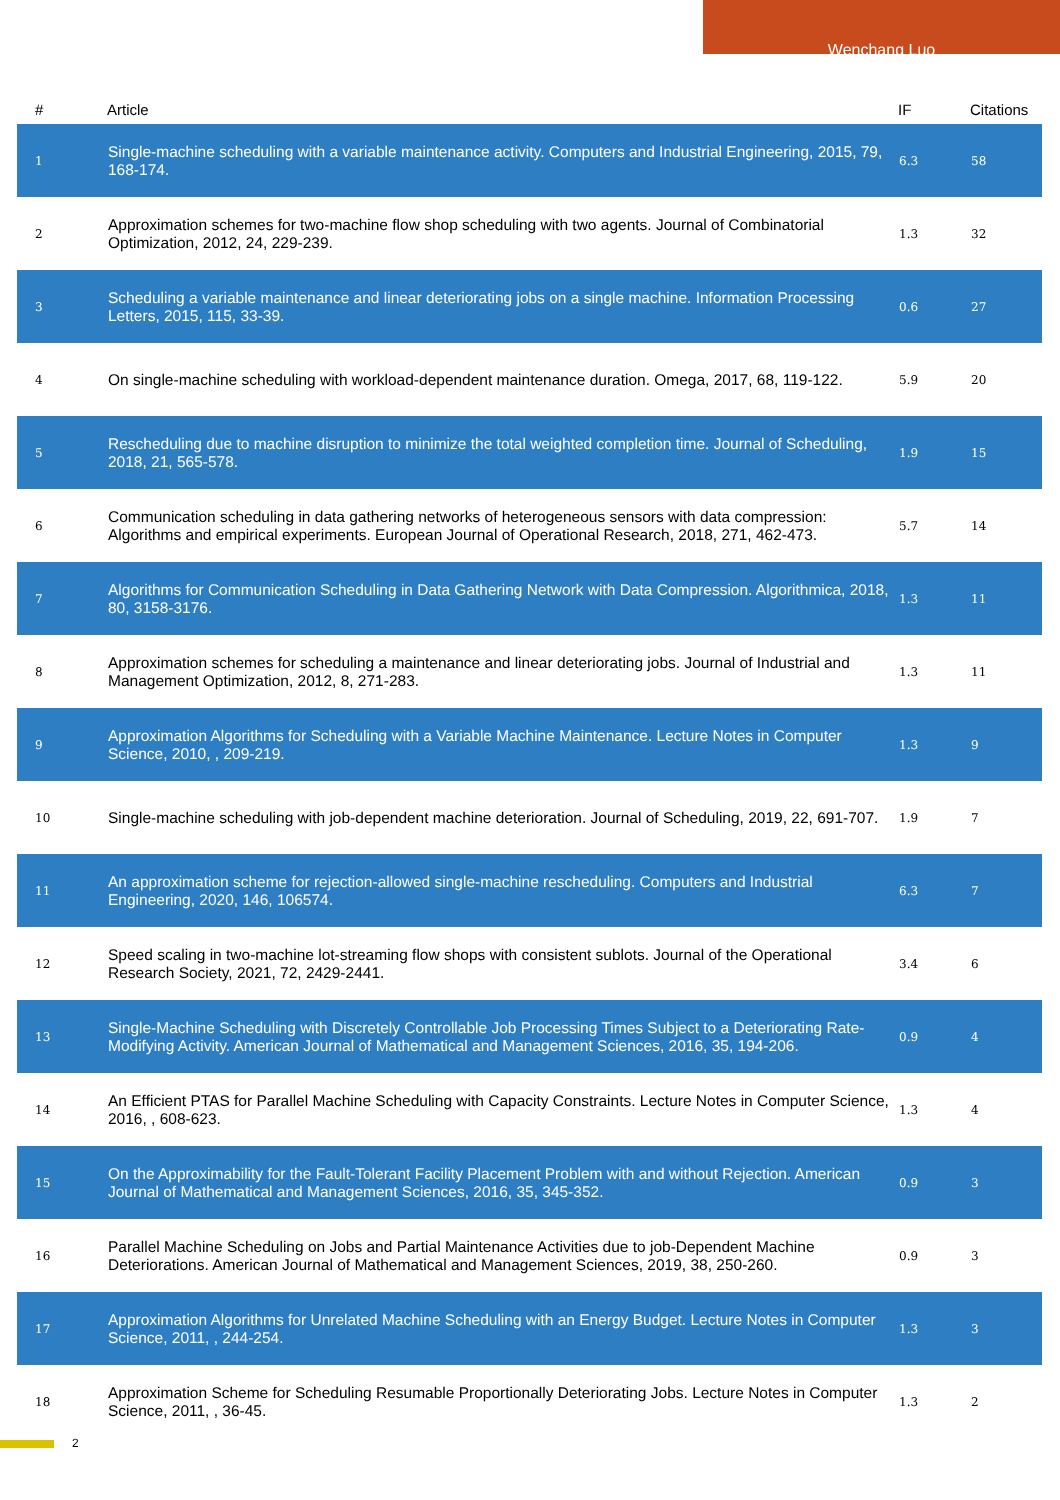Wenchang Luo
| # | Article | IF | Citations |
| --- | --- | --- | --- |
| 1 | Single-machine scheduling with a variable maintenance activity. Computers and Industrial Engineering, 2015, 79, 168-174. | 6.3 | 58 |
| 2 | Approximation schemes for two-machine flow shop scheduling with two agents. Journal of Combinatorial Optimization, 2012, 24, 229-239. | 1.3 | 32 |
| 3 | Scheduling a variable maintenance and linear deteriorating jobs on a single machine. Information Processing Letters, 2015, 115, 33-39. | 0.6 | 27 |
| 4 | On single-machine scheduling with workload-dependent maintenance duration. Omega, 2017, 68, 119-122. | 5.9 | 20 |
| 5 | Rescheduling due to machine disruption to minimize the total weighted completion time. Journal of Scheduling, 2018, 21, 565-578. | 1.9 | 15 |
| 6 | Communication scheduling in data gathering networks of heterogeneous sensors with data compression: Algorithms and empirical experiments. European Journal of Operational Research, 2018, 271, 462-473. | 5.7 | 14 |
| 7 | Algorithms for Communication Scheduling in Data Gathering Network with Data Compression. Algorithmica, 2018, 80, 3158-3176. | 1.3 | 11 |
| 8 | Approximation schemes for scheduling a maintenance and linear deteriorating jobs. Journal of Industrial and Management Optimization, 2012, 8, 271-283. | 1.3 | 11 |
| 9 | Approximation Algorithms for Scheduling with a Variable Machine Maintenance. Lecture Notes in Computer Science, 2010, , 209-219. | 1.3 | 9 |
| 10 | Single-machine scheduling with job-dependent machine deterioration. Journal of Scheduling, 2019, 22, 691-707. | 1.9 | 7 |
| 11 | An approximation scheme for rejection-allowed single-machine rescheduling. Computers and Industrial Engineering, 2020, 146, 106574. | 6.3 | 7 |
| 12 | Speed scaling in two-machine lot-streaming flow shops with consistent sublots. Journal of the Operational Research Society, 2021, 72, 2429-2441. | 3.4 | 6 |
| 13 | Single-Machine Scheduling with Discretely Controllable Job Processing Times Subject to a Deteriorating Rate-Modifying Activity. American Journal of Mathematical and Management Sciences, 2016, 35, 194-206. | 0.9 | 4 |
| 14 | An Efficient PTAS for Parallel Machine Scheduling with Capacity Constraints. Lecture Notes in Computer Science, 2016, , 608-623. | 1.3 | 4 |
| 15 | On the Approximability for the Fault-Tolerant Facility Placement Problem with and without Rejection. American Journal of Mathematical and Management Sciences, 2016, 35, 345-352. | 0.9 | 3 |
| 16 | Parallel Machine Scheduling on Jobs and Partial Maintenance Activities due to job-Dependent Machine Deteriorations. American Journal of Mathematical and Management Sciences, 2019, 38, 250-260. | 0.9 | 3 |
| 17 | Approximation Algorithms for Unrelated Machine Scheduling with an Energy Budget. Lecture Notes in Computer Science, 2011, , 244-254. | 1.3 | 3 |
| 18 | Approximation Scheme for Scheduling Resumable Proportionally Deteriorating Jobs. Lecture Notes in Computer Science, 2011, , 36-45. | 1.3 | 2 |
2